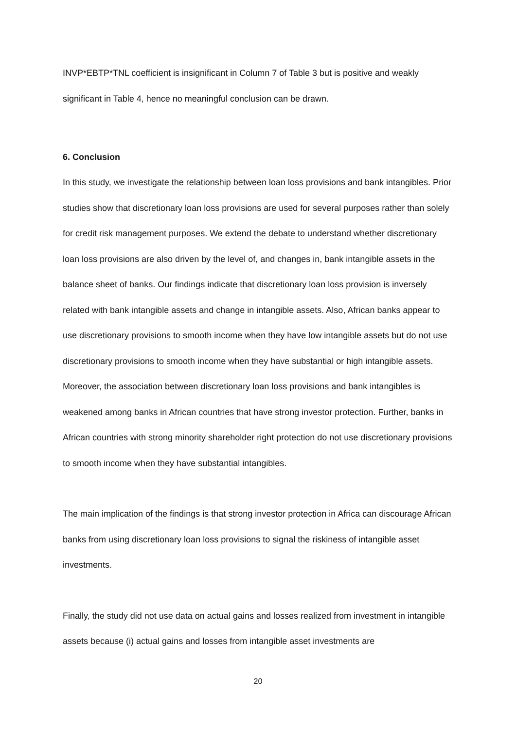INVP*EBTP*TNL coefficient is insignificant in Column 7 of Table 3 but is positive and weakly significant in Table 4, hence no meaningful conclusion can be drawn.
6. Conclusion
In this study, we investigate the relationship between loan loss provisions and bank intangibles. Prior studies show that discretionary loan loss provisions are used for several purposes rather than solely for credit risk management purposes. We extend the debate to understand whether discretionary loan loss provisions are also driven by the level of, and changes in, bank intangible assets in the balance sheet of banks. Our findings indicate that discretionary loan loss provision is inversely related with bank intangible assets and change in intangible assets. Also, African banks appear to use discretionary provisions to smooth income when they have low intangible assets but do not use discretionary provisions to smooth income when they have substantial or high intangible assets. Moreover, the association between discretionary loan loss provisions and bank intangibles is weakened among banks in African countries that have strong investor protection. Further, banks in African countries with strong minority shareholder right protection do not use discretionary provisions to smooth income when they have substantial intangibles.
The main implication of the findings is that strong investor protection in Africa can discourage African banks from using discretionary loan loss provisions to signal the riskiness of intangible asset investments.
Finally, the study did not use data on actual gains and losses realized from investment in intangible assets because (i) actual gains and losses from intangible asset investments are
20